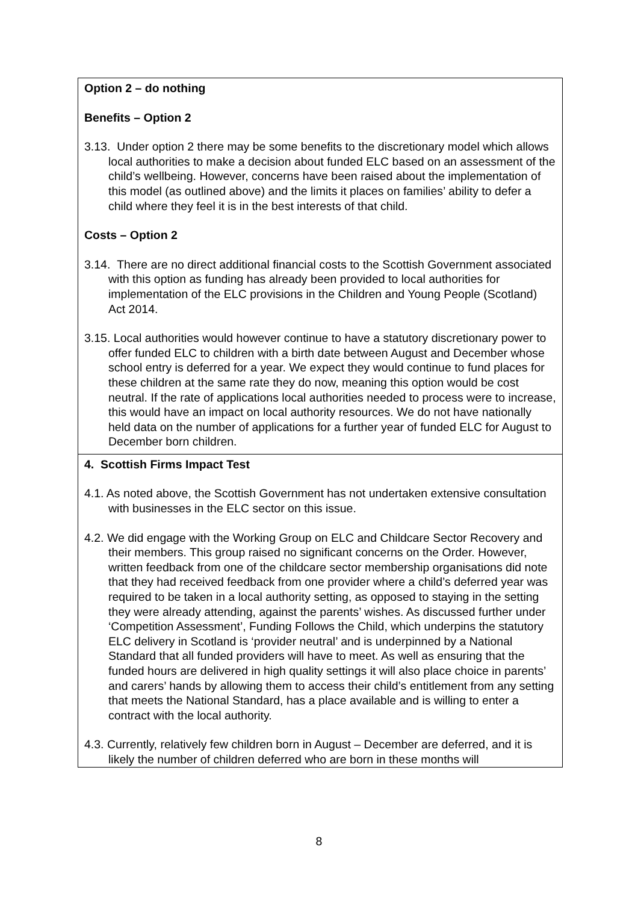Option 2 – do nothing
Benefits – Option 2
3.13. Under option 2 there may be some benefits to the discretionary model which allows local authorities to make a decision about funded ELC based on an assessment of the child’s wellbeing. However, concerns have been raised about the implementation of this model (as outlined above) and the limits it places on families’ ability to defer a child where they feel it is in the best interests of that child.
Costs – Option 2
3.14. There are no direct additional financial costs to the Scottish Government associated with this option as funding has already been provided to local authorities for implementation of the ELC provisions in the Children and Young People (Scotland) Act 2014.
3.15. Local authorities would however continue to have a statutory discretionary power to offer funded ELC to children with a birth date between August and December whose school entry is deferred for a year. We expect they would continue to fund places for these children at the same rate they do now, meaning this option would be cost neutral. If the rate of applications local authorities needed to process were to increase, this would have an impact on local authority resources. We do not have nationally held data on the number of applications for a further year of funded ELC for August to December born children.
4. Scottish Firms Impact Test
4.1. As noted above, the Scottish Government has not undertaken extensive consultation with businesses in the ELC sector on this issue.
4.2. We did engage with the Working Group on ELC and Childcare Sector Recovery and their members. This group raised no significant concerns on the Order. However, written feedback from one of the childcare sector membership organisations did note that they had received feedback from one provider where a child’s deferred year was required to be taken in a local authority setting, as opposed to staying in the setting they were already attending, against the parents’ wishes. As discussed further under ‘Competition Assessment’, Funding Follows the Child, which underpins the statutory ELC delivery in Scotland is ‘provider neutral’ and is underpinned by a National Standard that all funded providers will have to meet. As well as ensuring that the funded hours are delivered in high quality settings it will also place choice in parents’ and carers’ hands by allowing them to access their child’s entitlement from any setting that meets the National Standard, has a place available and is willing to enter a contract with the local authority.
4.3. Currently, relatively few children born in August – December are deferred, and it is likely the number of children deferred who are born in these months will
8